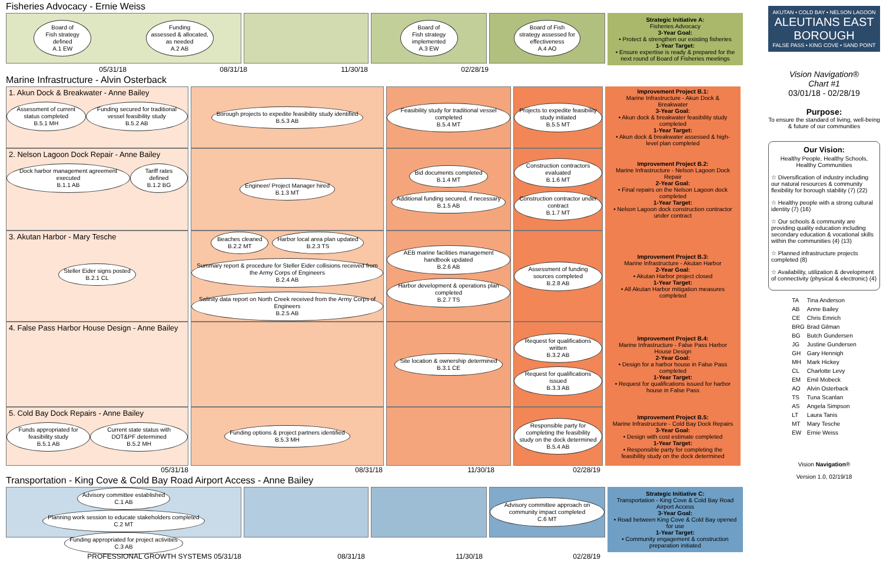Fisheries Advocacy - Ernie Weiss
Board of
Fish strategy
defined
A.1 EW
Funding
assessed & allocated,
as needed
A.2 AB
Board of
Fish strategy
implemented
A.3 EW
Board of Fish
strategy assessed for
effectiveness
A.4 AO
Strategic Initiative A:
Fisheries Advocacy
3-Year Goal:
• Protect & strengthen our existing fisheries
1-Year Target:
• Ensure expertise is ready & prepared for the next round of Board of Fisheries meetings
05/31/18 08/31/18 11/30/18 02/28/19
Marine Infrastructure - Alvin Osterback
1. Akun Dock & Breakwater - Anne Bailey
Assessment of current status completed
B.5.1 MH
Funding secured for traditional vessel feasibility study
B.5.2 AB
Borough projects to expedite feasibility study identified
B.5.3 AB
Feasibility study for traditional vessel completed
B.5.4 MT
Projects to expedite feasibility study initiated
B.5.5 MT
Improvement Project B.1:
Marine Infrastructure - Akun Dock & Breakwater
3-Year Goal:
• Akun dock & breakwater feasibility study completed
1-Year Target:
• Akun dock & breakwater assessed & high-level plan completed
2. Nelson Lagoon Dock Repair - Anne Bailey
Dock harbor management agreement executed
B.1.1 AB
Tariff rates defined
B.1.2 BG
Engineer/ Project Manager hired
B.1.3 MT
Bid documents completed
B.1.4 MT
Additional funding secured, if necessary
B.1.5 AB
Construction contractors evaluated
B.1.6 MT
Construction contractor under contract
B.1.7 MT
Improvement Project B.2:
Marine Infrastructure - Nelson Lagoon Dock Repair
2-Year Goal:
• Final repairs on the Nelson Lagoon dock completed
1-Year Target:
• Nelson Lagoon dock construction contractor under contract
3. Akutan Harbor - Mary Tesche
Steller Eider signs posted
B.2.1 CL
Beaches cleaned
B.2.2 MT
Harbor local area plan updated
B.2.3 TS
Summary report & procedure for Steller Eider collisions received from the Army Corps of Engineers
B.2.4 AB
Salinity data report on North Creek received from the Army Corps of Engineers
B.2.5 AB
AEB marine facilities management handbook updated
B.2.6 AB
Harbor development & operations plan completed
B.2.7 TS
Assessment of funding sources completed
B.2.8 AB
Improvement Project B.3:
Marine Infrastructure - Akutan Harbor
2-Year Goal:
• Akutan Harbor project closed
1-Year Target:
• All Akutan Harbor mitigation measures completed
4. False Pass Harbor House Design - Anne Bailey
Site location & ownership determined
B.3.1 CE
Request for qualifications written
B.3.2 AB
Request for qualifications issued
B.3.3 AB
Improvement Project B.4:
Marine Infrastructure - False Pass Harbor House Design
2-Year Goal:
• Design for a harbor house in False Pass completed
1-Year Target:
• Request for qualifications issued for harbor house in False Pass
5. Cold Bay Dock Repairs - Anne Bailey
Funds appropriated for feasibility study
B.5.1 AB
Current state status with DOT&PF determined
B.5.2 MH
Funding options & project partners identified
B.5.3 MH
Responsible party for completing the feasibility study on the dock determined
B.5.4 AB
Improvement Project B.5:
Marine Infrastructure - Cold Bay Dock Repairs
3-Year Goal:
• Design with cost estimate completed
1-Year Target:
• Responsible party for completing the feasibility study on the dock determined
05/31/18 08/31/18 11/30/18 02/28/19
Transportation - King Cove & Cold Bay Road Airport Access - Anne Bailey
Advisory committee established
C.1 AB
Planning work session to educate stakeholders completed
C.2 MT
Funding appropriated for project activities
C.3 AB
Advisory committee approach on community impact completed
C.6 MT
Strategic Initiative C:
Transportation - King Cove & Cold Bay Road Airport Access
3-Year Goal:
• Road between King Cove & Cold Bay opened for use
1-Year Target:
• Community engagement & construction preparation initiated
PROFESSIONAL GROWTH SYSTEMS 05/31/18 08/31/18 11/30/18 02/28/19
AKUTAN • COLD BAY • NELSON LAGOON
ALEUTIANS EAST
BOROUGH
FALSE PASS • KING COVE • SAND POINT
Vision Navigation®
Chart #1
03/01/18 - 02/28/19
Purpose:
To ensure the standard of living, well-being & future of our communities
Our Vision:
Healthy People, Healthy Schools, Healthy Communities
☆ Diversification of industry including our natural resources & community flexibility for borough stability (7) (22)
☆ Healthy people with a strong cultural identity (7) (16)
☆ Our schools & community are providing quality education including secondary education & vocational skills within the communities (4) (13)
☆ Planned infrastructure projects completed (8)
☆ Availability, utilization & development of connectivity (physical & electronic) (4)
| TA | Tina Anderson |
| AB | Anne Bailey |
| CE | Chris Emrich |
| BRG | Brad Gilman |
| BG | Butch Gundersen |
| JG | Justine Gundersen |
| GH | Gary Hennigh |
| MH | Mark Hickey |
| CL | Charlotte Levy |
| EM | Emil Mobeck |
| AO | Alvin Osterback |
| TS | Tuna Scanlan |
| AS | Angela Simpson |
| LT | Laura Tanis |
| MT | Mary Tesche |
| EW | Ernie Weiss |
Vision Navigation®
Version 1.0, 02/19/18